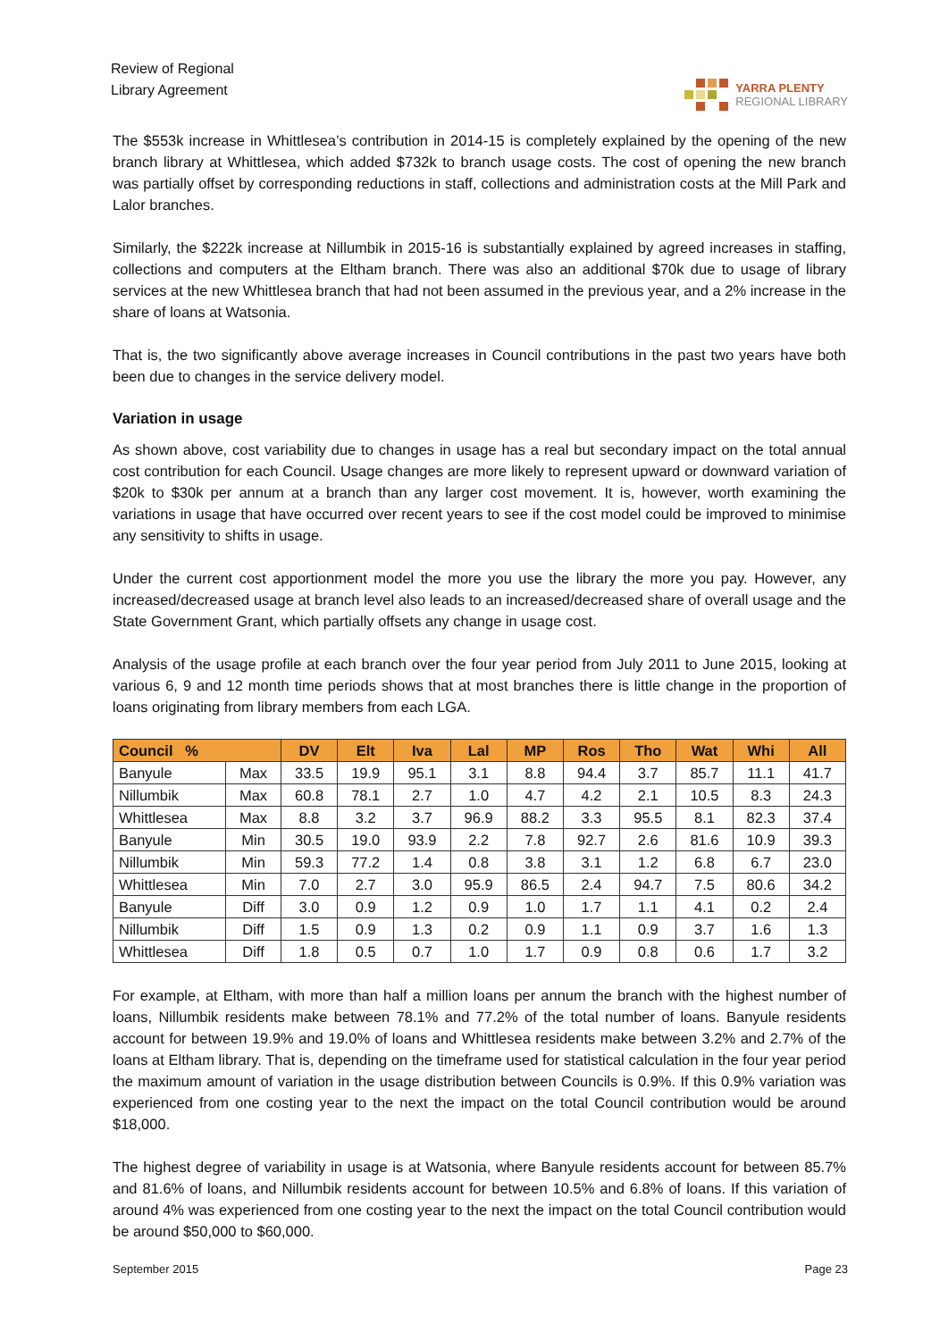Review of Regional
Library Agreement
YARRA PLENTY
REGIONAL LIBRARY
The $553k increase in Whittlesea’s contribution in 2014-15 is completely explained by the opening of the new branch library at Whittlesea, which added $732k to branch usage costs. The cost of opening the new branch was partially offset by corresponding reductions in staff, collections and administration costs at the Mill Park and Lalor branches.
Similarly, the $222k increase at Nillumbik in 2015-16 is substantially explained by agreed increases in staffing, collections and computers at the Eltham branch. There was also an additional $70k due to usage of library services at the new Whittlesea branch that had not been assumed in the previous year, and a 2% increase in the share of loans at Watsonia.
That is, the two significantly above average increases in Council contributions in the past two years have both been due to changes in the service delivery model.
Variation in usage
As shown above, cost variability due to changes in usage has a real but secondary impact on the total annual cost contribution for each Council. Usage changes are more likely to represent upward or downward variation of $20k to $30k per annum at a branch than any larger cost movement. It is, however, worth examining the variations in usage that have occurred over recent years to see if the cost model could be improved to minimise any sensitivity to shifts in usage.
Under the current cost apportionment model the more you use the library the more you pay. However, any increased/decreased usage at branch level also leads to an increased/decreased share of overall usage and the State Government Grant, which partially offsets any change in usage cost.
Analysis of the usage profile at each branch over the four year period from July 2011 to June 2015, looking at various 6, 9 and 12 month time periods shows that at most branches there is little change in the proportion of loans originating from library members from each LGA.
| Council % | | DV | Elt | Iva | Lal | MP | Ros | Tho | Wat | Whi | All |
| --- | --- | --- | --- | --- | --- | --- | --- | --- | --- | --- | --- |
| Banyule | Max | 33.5 | 19.9 | 95.1 | 3.1 | 8.8 | 94.4 | 3.7 | 85.7 | 11.1 | 41.7 |
| Nillumbik | Max | 60.8 | 78.1 | 2.7 | 1.0 | 4.7 | 4.2 | 2.1 | 10.5 | 8.3 | 24.3 |
| Whittlesea | Max | 8.8 | 3.2 | 3.7 | 96.9 | 88.2 | 3.3 | 95.5 | 8.1 | 82.3 | 37.4 |
| Banyule | Min | 30.5 | 19.0 | 93.9 | 2.2 | 7.8 | 92.7 | 2.6 | 81.6 | 10.9 | 39.3 |
| Nillumbik | Min | 59.3 | 77.2 | 1.4 | 0.8 | 3.8 | 3.1 | 1.2 | 6.8 | 6.7 | 23.0 |
| Whittlesea | Min | 7.0 | 2.7 | 3.0 | 95.9 | 86.5 | 2.4 | 94.7 | 7.5 | 80.6 | 34.2 |
| Banyule | Diff | 3.0 | 0.9 | 1.2 | 0.9 | 1.0 | 1.7 | 1.1 | 4.1 | 0.2 | 2.4 |
| Nillumbik | Diff | 1.5 | 0.9 | 1.3 | 0.2 | 0.9 | 1.1 | 0.9 | 3.7 | 1.6 | 1.3 |
| Whittlesea | Diff | 1.8 | 0.5 | 0.7 | 1.0 | 1.7 | 0.9 | 0.8 | 0.6 | 1.7 | 3.2 |
For example, at Eltham, with more than half a million loans per annum the branch with the highest number of loans, Nillumbik residents make between 78.1% and 77.2% of the total number of loans. Banyule residents account for between 19.9% and 19.0% of loans and Whittlesea residents make between 3.2% and 2.7% of the loans at Eltham library. That is, depending on the timeframe used for statistical calculation in the four year period the maximum amount of variation in the usage distribution between Councils is 0.9%. If this 0.9% variation was experienced from one costing year to the next the impact on the total Council contribution would be around $18,000.
The highest degree of variability in usage is at Watsonia, where Banyule residents account for between 85.7% and 81.6% of loans, and Nillumbik residents account for between 10.5% and 6.8% of loans. If this variation of around 4% was experienced from one costing year to the next the impact on the total Council contribution would be around $50,000 to $60,000.
September 2015 Page 23